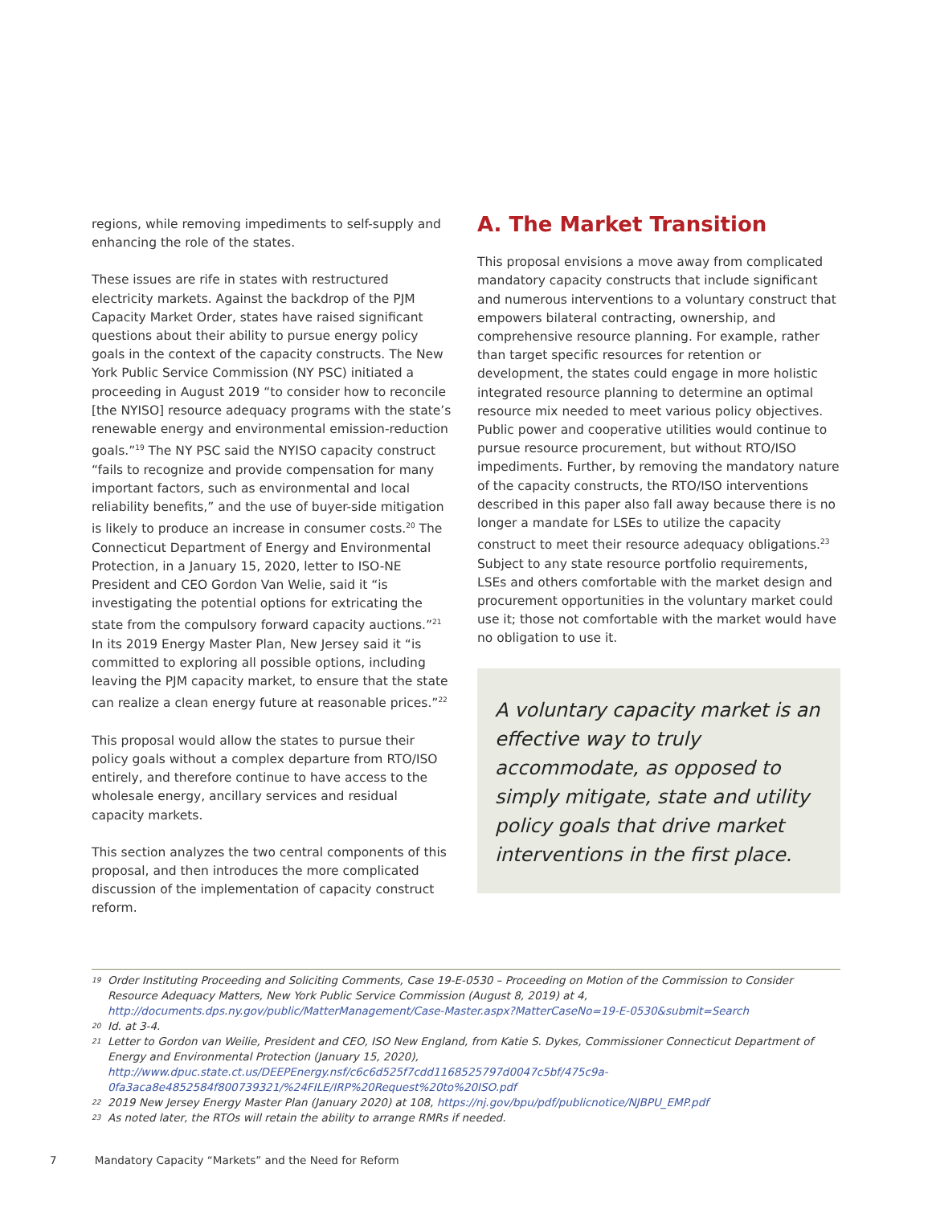regions, while removing impediments to self-supply and enhancing the role of the states.
These issues are rife in states with restructured electricity markets. Against the backdrop of the PJM Capacity Market Order, states have raised significant questions about their ability to pursue energy policy goals in the context of the capacity constructs. The New York Public Service Commission (NY PSC) initiated a proceeding in August 2019 “to consider how to reconcile [the NYISO] resource adequacy programs with the state’s renewable energy and environmental emission-reduction goals.”<sup>19</sup> The NY PSC said the NYISO capacity construct “fails to recognize and provide compensation for many important factors, such as environmental and local reliability benefits,” and the use of buyer-side mitigation is likely to produce an increase in consumer costs.<sup>20</sup> The Connecticut Department of Energy and Environmental Protection, in a January 15, 2020, letter to ISO-NE President and CEO Gordon Van Welie, said it “is investigating the potential options for extricating the state from the compulsory forward capacity auctions.”<sup>21</sup> In its 2019 Energy Master Plan, New Jersey said it “is committed to exploring all possible options, including leaving the PJM capacity market, to ensure that the state can realize a clean energy future at reasonable prices.”<sup>22</sup>
This proposal would allow the states to pursue their policy goals without a complex departure from RTO/ISO entirely, and therefore continue to have access to the wholesale energy, ancillary services and residual capacity markets.
This section analyzes the two central components of this proposal, and then introduces the more complicated discussion of the implementation of capacity construct reform.
A. The Market Transition
This proposal envisions a move away from complicated mandatory capacity constructs that include significant and numerous interventions to a voluntary construct that empowers bilateral contracting, ownership, and comprehensive resource planning. For example, rather than target specific resources for retention or development, the states could engage in more holistic integrated resource planning to determine an optimal resource mix needed to meet various policy objectives. Public power and cooperative utilities would continue to pursue resource procurement, but without RTO/ISO impediments. Further, by removing the mandatory nature of the capacity constructs, the RTO/ISO interventions described in this paper also fall away because there is no longer a mandate for LSEs to utilize the capacity construct to meet their resource adequacy obligations.<sup>23</sup> Subject to any state resource portfolio requirements, LSEs and others comfortable with the market design and procurement opportunities in the voluntary market could use it; those not comfortable with the market would have no obligation to use it.
A voluntary capacity market is an effective way to truly accommodate, as opposed to simply mitigate, state and utility policy goals that drive market interventions in the first place.
19 Order Instituting Proceeding and Soliciting Comments, Case 19-E-0530 – Proceeding on Motion of the Commission to Consider Resource Adequacy Matters, New York Public Service Commission (August 8, 2019) at 4, http://documents.dps.ny.gov/public/MatterManagement/Case-Master.aspx?MatterCaseNo=19-E-0530&submit=Search
20 Id. at 3-4.
21 Letter to Gordon van Weilie, President and CEO, ISO New England, from Katie S. Dykes, Commissioner Connecticut Department of Energy and Environmental Protection (January 15, 2020), http://www.dpuc.state.ct.us/DEEPEnergy.nsf/c6c6d525f7cdd1168525797d0047c5bf/475c9a-0fa3aca8e4852584f800739321/%24FILE/IRP%20Request%20to%20ISO.pdf
22 2019 New Jersey Energy Master Plan (January 2020) at 108, https://nj.gov/bpu/pdf/publicnotice/NJBPU_EMP.pdf
23 As noted later, the RTOs will retain the ability to arrange RMRs if needed.
7 Mandatory Capacity “Markets” and the Need for Reform